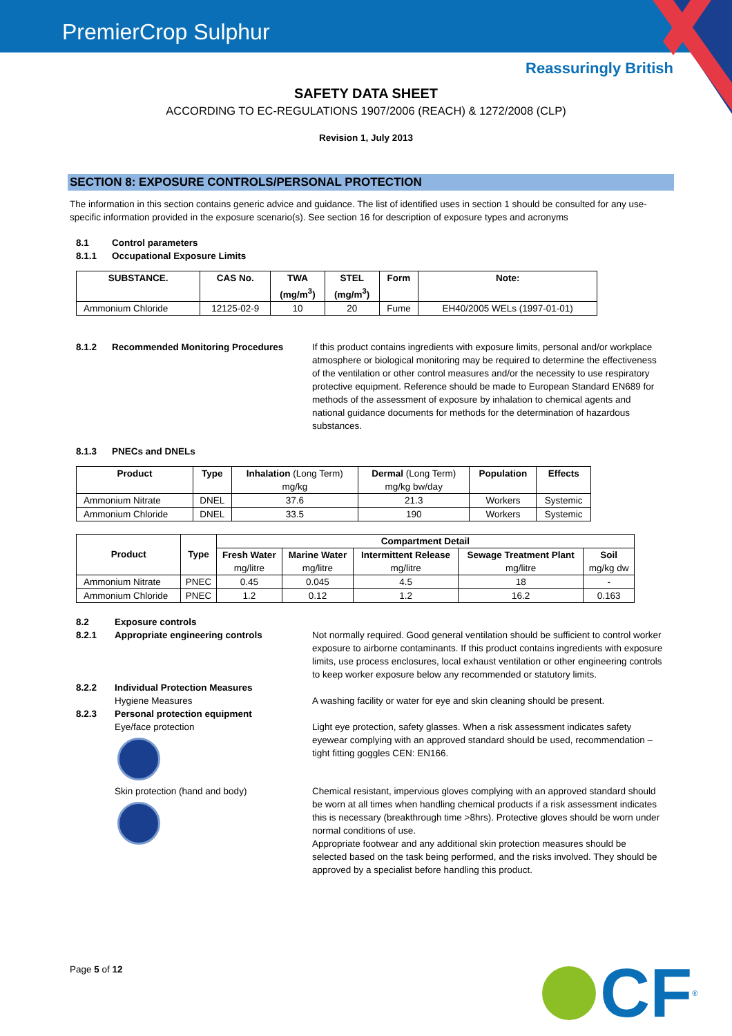PremierCrop Sulphur
Reassuringly British
SAFETY DATA SHEET
ACCORDING TO EC-REGULATIONS 1907/2006 (REACH) & 1272/2008 (CLP)
Revision 1, July 2013
SECTION 8: EXPOSURE CONTROLS/PERSONAL PROTECTION
The information in this section contains generic advice and guidance. The list of identified uses in section 1 should be consulted for any use-specific information provided in the exposure scenario(s). See section 16 for description of exposure types and acronyms
8.1 Control parameters
8.1.1 Occupational Exposure Limits
| SUBSTANCE. | CAS No. | TWA (mg/m<sup>3</sup>) | STEL (mg/m<sup>3</sup>) | Form | Note: |
| --- | --- | --- | --- | --- | --- |
| Ammonium Chloride | 12125-02-9 | 10 | 20 | Fume | EH40/2005 WELs (1997-01-01) |
8.1.2 Recommended Monitoring Procedures If this product contains ingredients with exposure limits, personal and/or workplace atmosphere or biological monitoring may be required to determine the effectiveness of the ventilation or other control measures and/or the necessity to use respiratory protective equipment. Reference should be made to European Standard EN689 for methods of the assessment of exposure by inhalation to chemical agents and national guidance documents for methods for the determination of hazardous substances.
8.1.3 PNECs and DNELs
| Product | Type | Inhalation (Long Term) mg/kg | Dermal (Long Term) mg/kg bw/day | Population | Effects |
| Ammonium Nitrate | DNEL | 37.6 | 21.3 | Workers | Systemic |
| Ammonium Chloride | DNEL | 33.5 | 190 | Workers | Systemic |
| Product | Type | Compartment Detail | | | | |
| --- | --- | --- | --- | --- | --- | --- |
| | | Fresh Water mg/litre | Marine Water mg/litre | Intermittent Release mg/litre | Sewage Treatment Plant mg/litre | Soil mg/kg dw |
| Ammonium Nitrate | PNEC | 0.45 | 0.045 | 4.5 | 18 | - |
| Ammonium Chloride | PNEC | 1.2 | 0.12 | 1.2 | 16.2 | 0.163 |
8.2 Exposure controls
8.2.1 Appropriate engineering controls Not normally required. Good general ventilation should be sufficient to control worker exposure to airborne contaminants. If this product contains ingredients with exposure limits, use process enclosures, local exhaust ventilation or other engineering controls to keep worker exposure below any recommended or statutory limits.
8.2.2 Individual Protection Measures
Hygiene Measures
A washing facility or water for eye and skin cleaning should be present.
8.2.3 Personal protection equipment
Eye/face protection
Light eye protection, safety glasses. When a risk assessment indicates safety eyewear complying with an approved standard should be used, recommendation – tight fitting goggles CEN: EN166.
Skin protection (hand and body) Chemical resistant, impervious gloves complying with an approved standard should be worn at all times when handling chemical products if a risk assessment indicates this is necessary (breakthrough time >8hrs). Protective gloves should be worn under normal conditions of use.
Appropriate footwear and any additional skin protection measures should be selected based on the task being performed, and the risks involved. They should be approved by a specialist before handling this product.
Page 5 of 12
CF<sup>®</sup>